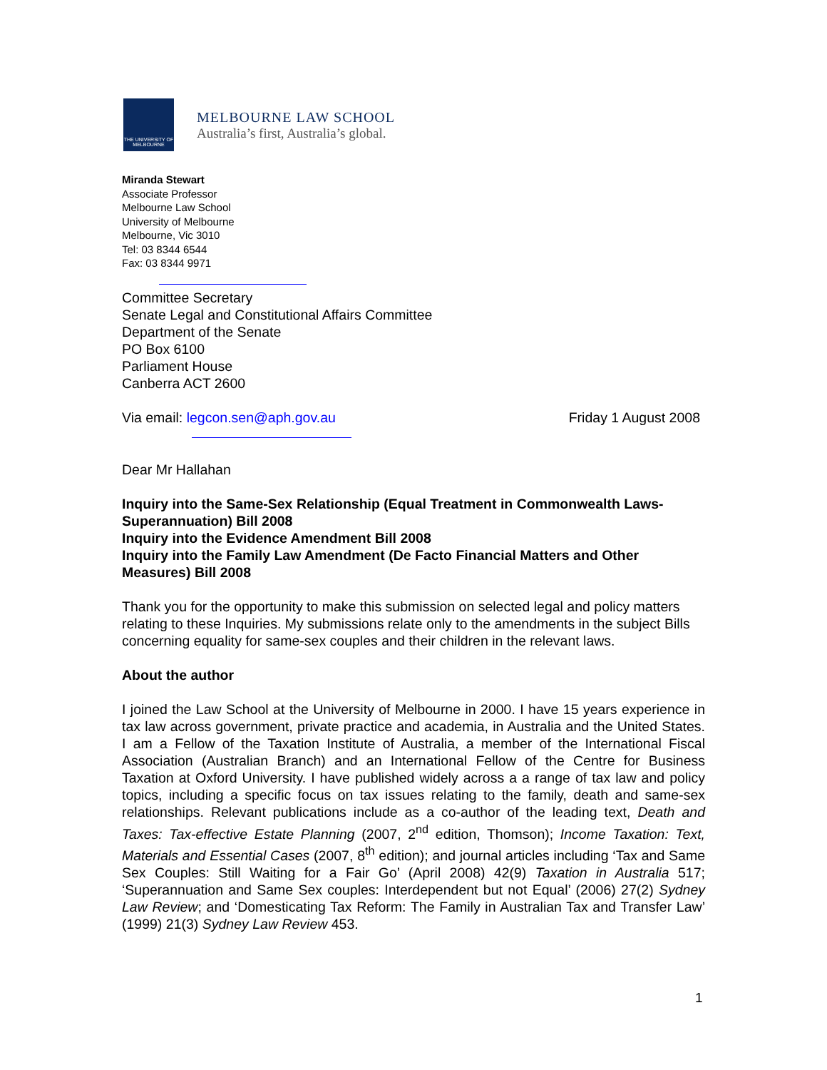THE UNIVERSITY OF MELBOURNE
MELBOURNE LAW SCHOOL
Australia’s first, Australia’s global.
Miranda Stewart
Associate Professor
Melbourne Law School
University of Melbourne
Melbourne, Vic 3010
Tel: 03 8344 6544
Fax: 03 8344 9971
Committee Secretary
Senate Legal and Constitutional Affairs Committee
Department of the Senate
PO Box 6100
Parliament House
Canberra ACT 2600
Via email: legcon.sen@aph.gov.au Friday 1 August 2008
Dear Mr Hallahan
Inquiry into the Same-Sex Relationship (Equal Treatment in Commonwealth Laws-Superannuation) Bill 2008
Inquiry into the Evidence Amendment Bill 2008
Inquiry into the Family Law Amendment (De Facto Financial Matters and Other Measures) Bill 2008
Thank you for the opportunity to make this submission on selected legal and policy matters relating to these Inquiries. My submissions relate only to the amendments in the subject Bills concerning equality for same-sex couples and their children in the relevant laws.
About the author
I joined the Law School at the University of Melbourne in 2000. I have 15 years experience in tax law across government, private practice and academia, in Australia and the United States. I am a Fellow of the Taxation Institute of Australia, a member of the International Fiscal Association (Australian Branch) and an International Fellow of the Centre for Business Taxation at Oxford University. I have published widely across a a range of tax law and policy topics, including a specific focus on tax issues relating to the family, death and same-sex relationships. Relevant publications include as a co-author of the leading text, Death and Taxes: Tax-effective Estate Planning (2007, 2<sup>nd</sup> edition, Thomson); Income Taxation: Text, Materials and Essential Cases (2007, 8<sup>th</sup> edition); and journal articles including ‘Tax and Same Sex Couples: Still Waiting for a Fair Go’ (April 2008) 42(9) Taxation in Australia 517; ‘Superannuation and Same Sex couples: Interdependent but not Equal’ (2006) 27(2) Sydney Law Review; and ‘Domesticating Tax Reform: The Family in Australian Tax and Transfer Law’ (1999) 21(3) Sydney Law Review 453.
1